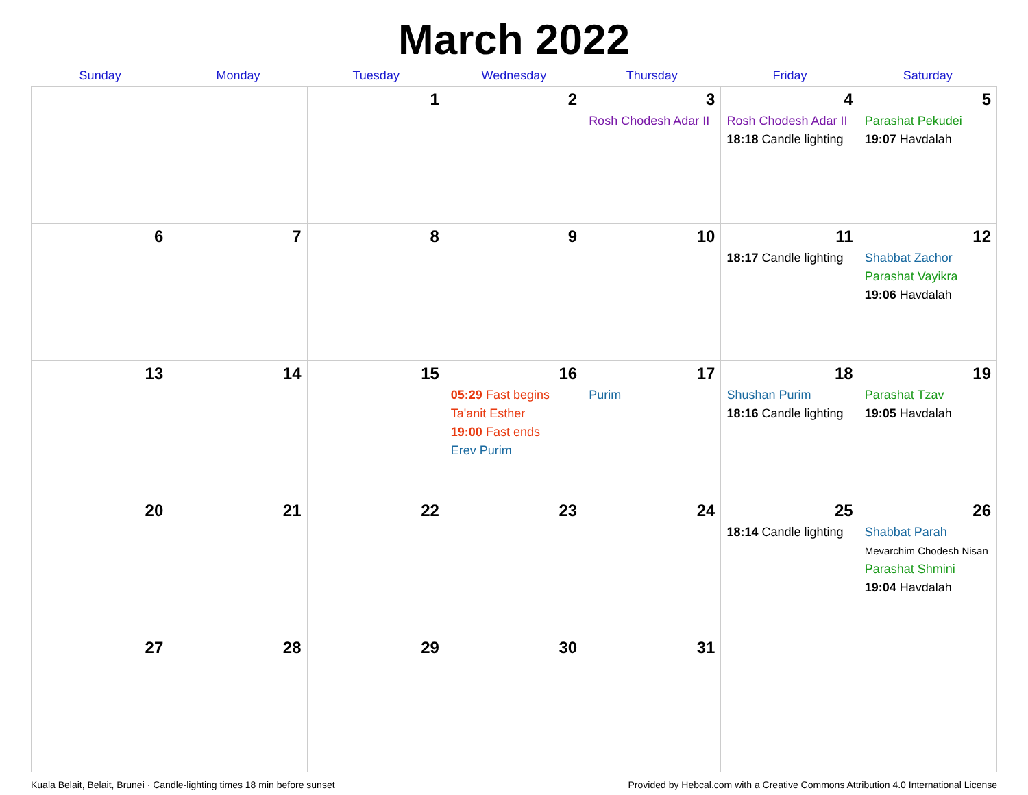March 2022
| Sunday | Monday | Tuesday | Wednesday | Thursday | Friday | Saturday |
| --- | --- | --- | --- | --- | --- | --- |
| | | 1 | 2 | 3 Rosh Chodesh Adar II | 4 Rosh Chodesh Adar II 18:18 Candle lighting | 5 Parashat Pekudei 19:07 Havdalah |
| 6 | 7 | 8 | 9 | 10 | 11 18:17 Candle lighting | 12 Shabbat Zachor Parashat Vayikra 19:06 Havdalah |
| 13 | 14 | 15 | 16 05:29 Fast begins Ta'anit Esther 19:00 Fast ends Erev Purim | 17 Purim | 18 Shushan Purim 18:16 Candle lighting | 19 Parashat Tzav 19:05 Havdalah |
| 20 | 21 | 22 | 23 | 24 | 25 18:14 Candle lighting | 26 Shabbat Parah Mevarchim Chodesh Nisan Parashat Shmini 19:04 Havdalah |
| 27 | 28 | 29 | 30 | 31 | | |
Kuala Belait, Belait, Brunei · Candle-lighting times 18 min before sunset Provided by Hebcal.com with a Creative Commons Attribution 4.0 International License